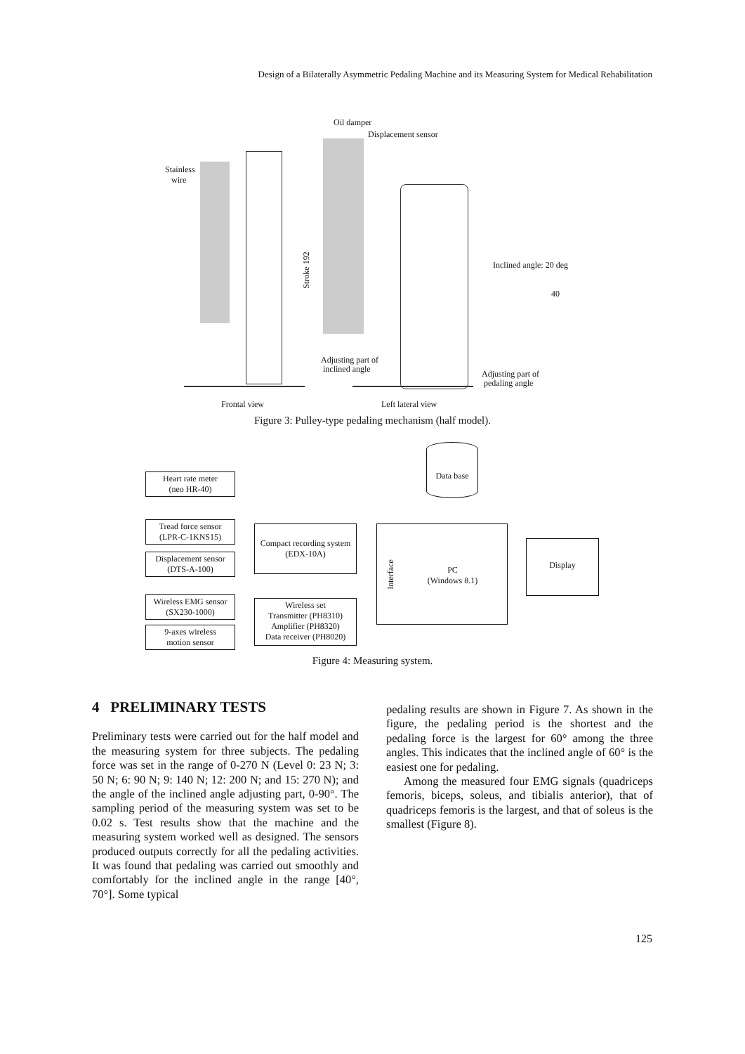Design of a Bilaterally Asymmetric Pedaling Machine and its Measuring System for Medical Rehabilitation
Stainless
wire
Oil damper
Displacement sensor
Stroke 192 Inclined angle: 20 deg
40
Adjusting part of
inclined angle
Adjusting part of
pedaling angle
Frontal view Left lateral view
Figure 3: Pulley-type pedaling mechanism (half model).
Heart rate meter
(neo HR-40)
Tread force sensor
(LPR-C-1KNS15)
Displacement sensor
(DTS-A-100)
Wireless EMG sensor
(SX230-1000)
9-axes wireless
motion sensor
Compact recording system
(EDX-10A)
Wireless set
Transmitter (PH8310)
Amplifier (PH8320)
Data receiver (PH8020)
Data base
PC
(Windows 8.1)
Interface
Display
Figure 4: Measuring system.
4 PRELIMINARY TESTS
Preliminary tests were carried out for the half model and the measuring system for three subjects. The pedaling force was set in the range of 0-270 N (Level 0: 23 N; 3: 50 N; 6: 90 N; 9: 140 N; 12: 200 N; and 15: 270 N); and the angle of the inclined angle adjusting part, 0-90°. The sampling period of the measuring system was set to be 0.02 s. Test results show that the machine and the measuring system worked well as designed. The sensors produced outputs correctly for all the pedaling activities. It was found that pedaling was carried out smoothly and comfortably for the inclined angle in the range [40°, 70°]. Some typical
pedaling results are shown in Figure 7. As shown in the figure, the pedaling period is the shortest and the pedaling force is the largest for 60° among the three angles. This indicates that the inclined angle of 60° is the easiest one for pedaling.
Among the measured four EMG signals (quadriceps femoris, biceps, soleus, and tibialis anterior), that of quadriceps femoris is the largest, and that of soleus is the smallest (Figure 8).
125